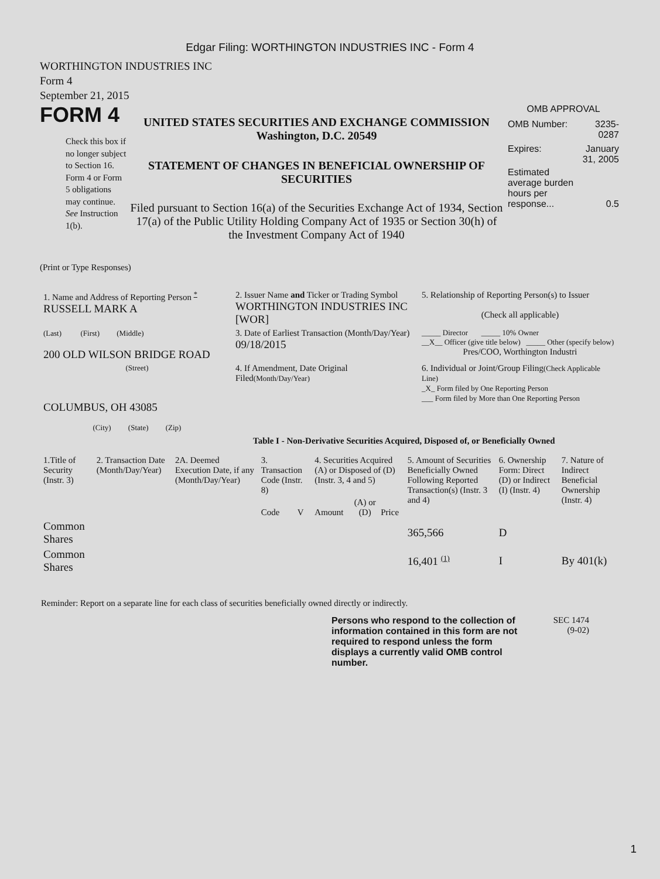Edgar Filing: WORTHINGTON INDUSTRIES INC - Form 4
WORTHINGTON INDUSTRIES INC
Form 4
September 21, 2015
FORM 4
Check this box if no longer subject to Section 16. Form 4 or Form 5 obligations may continue. See Instruction 1(b).
UNITED STATES SECURITIES AND EXCHANGE COMMISSION
Washington, D.C. 20549
STATEMENT OF CHANGES IN BENEFICIAL OWNERSHIP OF SECURITIES
Filed pursuant to Section 16(a) of the Securities Exchange Act of 1934, Section 17(a) of the Public Utility Holding Company Act of 1935 or Section 30(h) of the Investment Company Act of 1940
OMB APPROVAL
| OMB Number: | 3235-0287 |
| Expires: | January 31, 2005 |
| Estimated average burden hours per response... | 0.5 |
(Print or Type Responses)
| 1. Name and Address of Reporting Person <sup>*</sup> RUSSELL MARK A | 2. Issuer Name and Ticker or Trading Symbol WORTHINGTON INDUSTRIES INC [WOR] | 5. Relationship of Reporting Person(s) to Issuer (Check all applicable) |
| (Last) (First) (Middle) 200 OLD WILSON BRIDGE ROAD | 3. Date of Earliest Transaction (Month/Day/Year) 09/18/2015 | _____ Director _____ 10% Owner __X__ Officer (give title below) _____ Other (specify below) Pres/COO, Worthington Industri |
| (Street) COLUMBUS, OH 43085 (City) (State) (Zip) | 4. If Amendment, Date Original Filed (Month/Day/Year) | 6. Individual or Joint/Group Filing (Check Applicable Line) _X_ Form filed by One Reporting Person ___ Form filed by More than One Reporting Person |
Table I - Non-Derivative Securities Acquired, Disposed of, or Beneficially Owned
| 1.Title of Security (Instr. 3) | 2. Transaction Date (Month/Day/Year) | 2A. Deemed Execution Date, if any (Month/Day/Year) | 3. Transaction Code (Instr. 8) | | 4. Securities Acquired (A) or Disposed of (D) (Instr. 3, 4 and 5) | | | 5. Amount of Securities Beneficially Owned Following Reported Transaction(s) (Instr. 3 and 4) | 6. Ownership Form: Direct (D) or Indirect (I) (Instr. 4) | 7. Nature of Indirect Beneficial Ownership (Instr. 4) |
| --- | --- | --- | --- | --- | --- | --- | --- | --- | --- | --- |
| | | | Code | V | Amount | (A) or (D) | Price | | | |
| Common Shares | | | | | | | | 365,566 | D | |
| Common Shares | | | | | | | | 16,401 <sup>(1)</sup> | I | By 401(k) |
Reminder: Report on a separate line for each class of securities beneficially owned directly or indirectly.
Persons who respond to the collection of information contained in this form are not required to respond unless the form displays a currently valid OMB control number.
SEC 1474
(9-02)
1